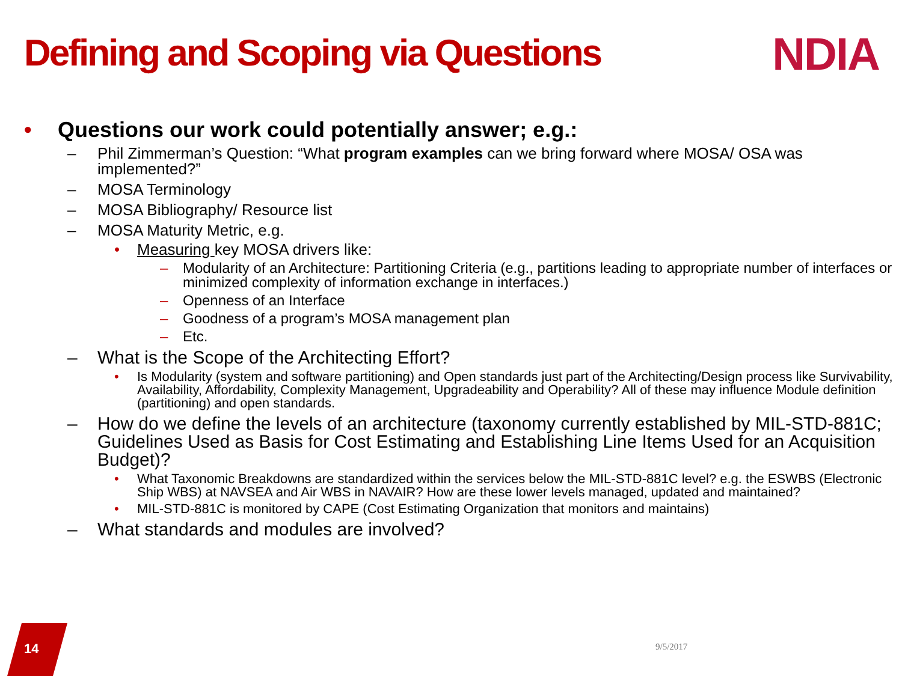Defining and Scoping via Questions
NDIA
• Questions our work could potentially answer; e.g.:
– Phil Zimmerman’s Question: “What program examples can we bring forward where MOSA/ OSA was implemented?”
– MOSA Terminology
– MOSA Bibliography/ Resource list
– MOSA Maturity Metric, e.g.
• Measuring key MOSA drivers like:
– Modularity of an Architecture: Partitioning Criteria (e.g., partitions leading to appropriate number of interfaces or minimized complexity of information exchange in interfaces.)
– Openness of an Interface
– Goodness of a program’s MOSA management plan
– Etc.
– What is the Scope of the Architecting Effort?
• Is Modularity (system and software partitioning) and Open standards just part of the Architecting/Design process like Survivability, Availability, Affordability, Complexity Management, Upgradeability and Operability? All of these may influence Module definition (partitioning) and open standards.
– How do we define the levels of an architecture (taxonomy currently established by MIL-STD-881C; Guidelines Used as Basis for Cost Estimating and Establishing Line Items Used for an Acquisition Budget)?
• What Taxonomic Breakdowns are standardized within the services below the MIL-STD-881C level? e.g. the ESWBS (Electronic Ship WBS) at NAVSEA and Air WBS in NAVAIR? How are these lower levels managed, updated and maintained?
• MIL-STD-881C is monitored by CAPE (Cost Estimating Organization that monitors and maintains)
– What standards and modules are involved?
14 9/5/2017